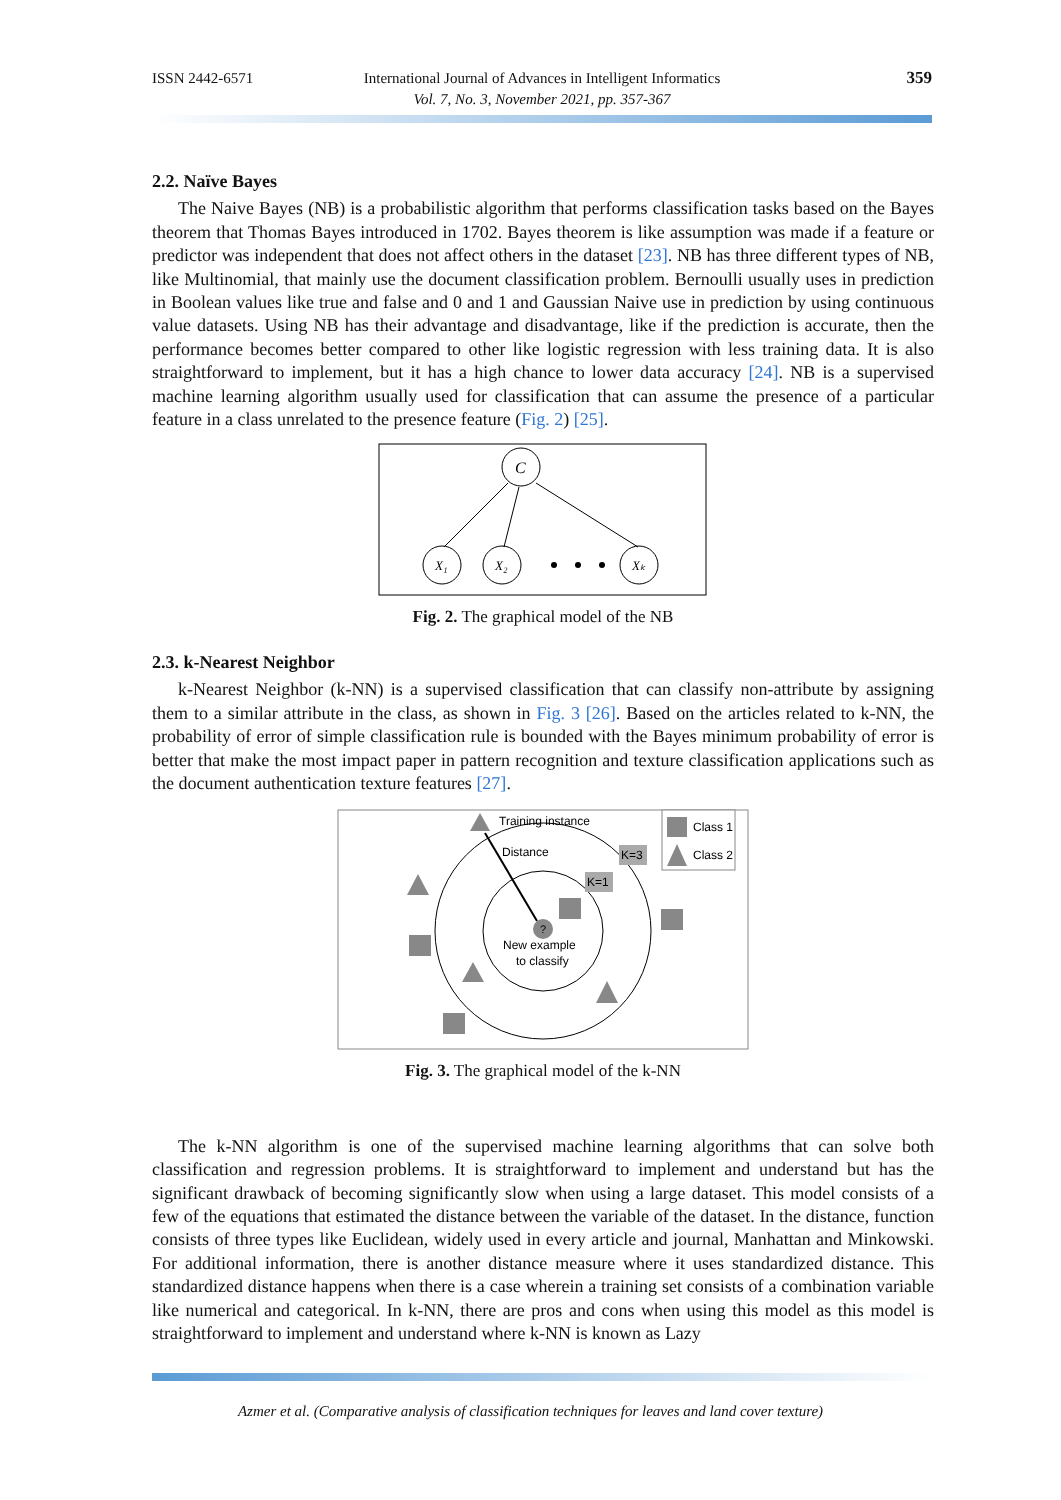ISSN 2442-6571
International Journal of Advances in Intelligent Informatics
Vol. 7, No. 3, November 2021, pp. 357-367
359
2.2. Naïve Bayes
The Naive Bayes (NB) is a probabilistic algorithm that performs classification tasks based on the Bayes theorem that Thomas Bayes introduced in 1702. Bayes theorem is like assumption was made if a feature or predictor was independent that does not affect others in the dataset [23]. NB has three different types of NB, like Multinomial, that mainly use the document classification problem. Bernoulli usually uses in prediction in Boolean values like true and false and 0 and 1 and Gaussian Naive use in prediction by using continuous value datasets. Using NB has their advantage and disadvantage, like if the prediction is accurate, then the performance becomes better compared to other like logistic regression with less training data. It is also straightforward to implement, but it has a high chance to lower data accuracy [24]. NB is a supervised machine learning algorithm usually used for classification that can assume the presence of a particular feature in a class unrelated to the presence feature (Fig. 2) [25].
C
X₁
X₂
Xₖ
Fig. 2. The graphical model of the NB
2.3. k-Nearest Neighbor
k-Nearest Neighbor (k-NN) is a supervised classification that can classify non-attribute by assigning them to a similar attribute in the class, as shown in Fig. 3 [26]. Based on the articles related to k-NN, the probability of error of simple classification rule is bounded with the Bayes minimum probability of error is better that make the most impact paper in pattern recognition and texture classification applications such as the document authentication texture features [27].
Training instance
Distance
K=3
K=1
Class 1
Class 2
?
New example
to classify
Fig. 3. The graphical model of the k-NN
The k-NN algorithm is one of the supervised machine learning algorithms that can solve both classification and regression problems. It is straightforward to implement and understand but has the significant drawback of becoming significantly slow when using a large dataset. This model consists of a few of the equations that estimated the distance between the variable of the dataset. In the distance, function consists of three types like Euclidean, widely used in every article and journal, Manhattan and Minkowski. For additional information, there is another distance measure where it uses standardized distance. This standardized distance happens when there is a case wherein a training set consists of a combination variable like numerical and categorical. In k-NN, there are pros and cons when using this model as this model is straightforward to implement and understand where k-NN is known as Lazy
Azmer et al. (Comparative analysis of classification techniques for leaves and land cover texture)